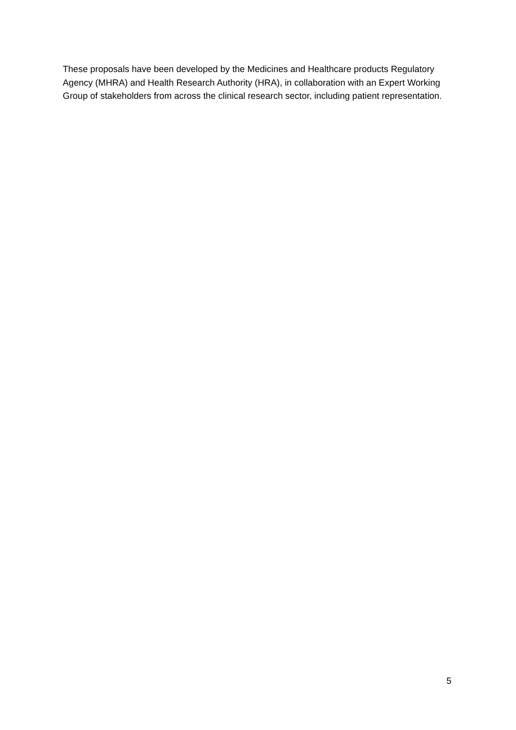These proposals have been developed by the Medicines and Healthcare products Regulatory Agency (MHRA) and Health Research Authority (HRA), in collaboration with an Expert Working Group of stakeholders from across the clinical research sector, including patient representation.
5